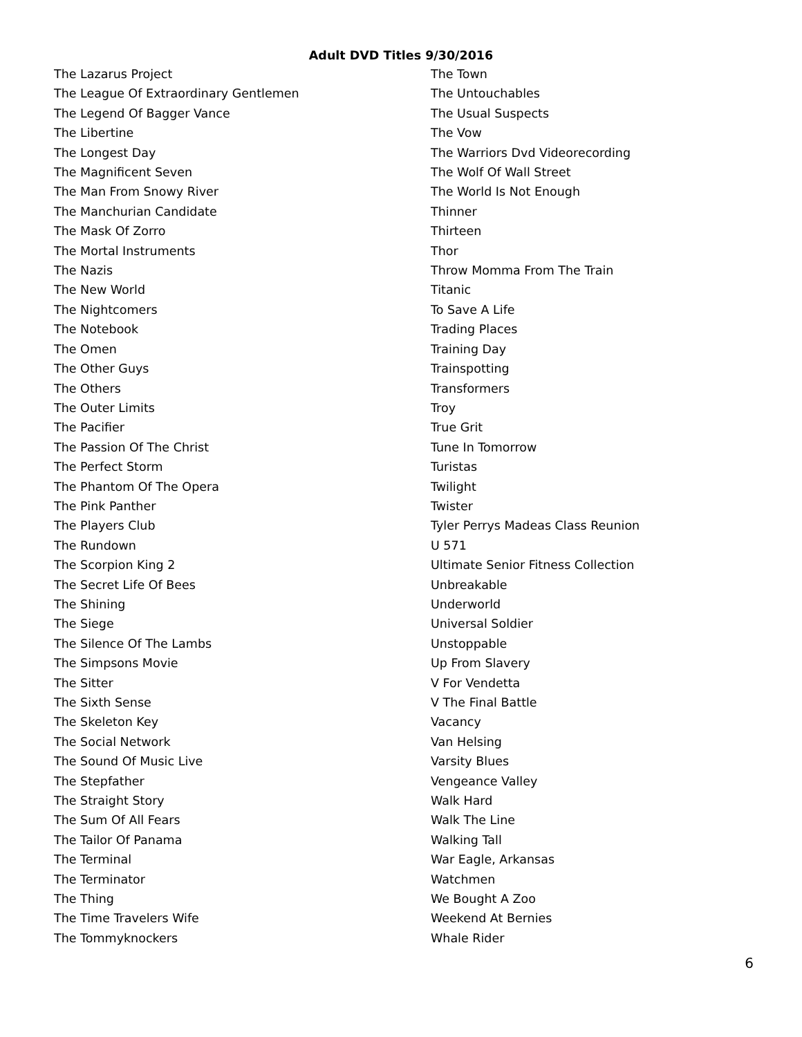Adult DVD Titles 9/30/2016
The Lazarus Project
The League Of Extraordinary Gentlemen
The Legend Of Bagger Vance
The Libertine
The Longest Day
The Magnificent Seven
The Man From Snowy River
The Manchurian Candidate
The Mask Of Zorro
The Mortal Instruments
The Nazis
The New World
The Nightcomers
The Notebook
The Omen
The Other Guys
The Others
The Outer Limits
The Pacifier
The Passion Of The Christ
The Perfect Storm
The Phantom Of The Opera
The Pink Panther
The Players Club
The Rundown
The Scorpion King 2
The Secret Life Of Bees
The Shining
The Siege
The Silence Of The Lambs
The Simpsons Movie
The Sitter
The Sixth Sense
The Skeleton Key
The Social Network
The Sound Of Music Live
The Stepfather
The Straight Story
The Sum Of All Fears
The Tailor Of Panama
The Terminal
The Terminator
The Thing
The Time Travelers Wife
The Tommyknockers
The Town
The Untouchables
The Usual Suspects
The Vow
The Warriors Dvd Videorecording
The Wolf Of Wall Street
The World Is Not Enough
Thinner
Thirteen
Thor
Throw Momma From The Train
Titanic
To Save A Life
Trading Places
Training Day
Trainspotting
Transformers
Troy
True Grit
Tune In Tomorrow
Turistas
Twilight
Twister
Tyler Perrys Madeas Class Reunion
U 571
Ultimate Senior Fitness Collection
Unbreakable
Underworld
Universal Soldier
Unstoppable
Up From Slavery
V For Vendetta
V The Final Battle
Vacancy
Van Helsing
Varsity Blues
Vengeance Valley
Walk Hard
Walk The Line
Walking Tall
War Eagle, Arkansas
Watchmen
We Bought A Zoo
Weekend At Bernies
Whale Rider
6